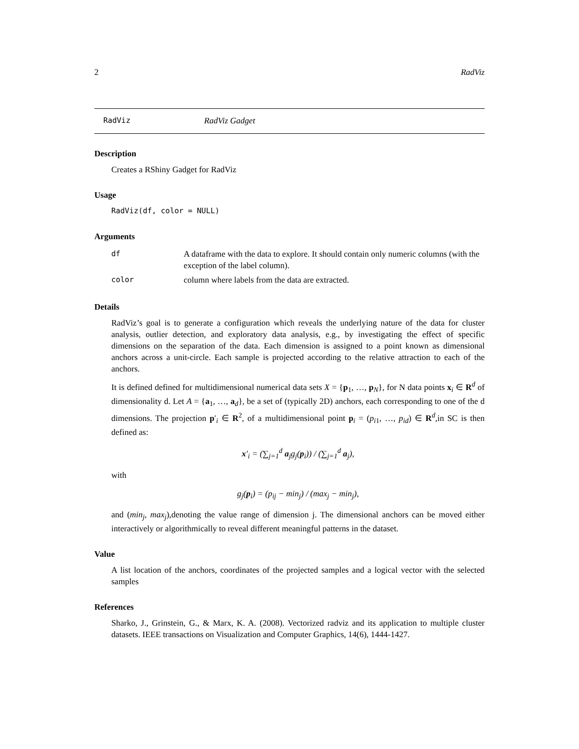2 RadViz
RadViz RadViz Gadget
Description
Creates a RShiny Gadget for RadViz
Usage
RadViz(df, color = NULL)
Arguments
| df | A dataframe with the data to explore. It should contain only numeric columns (with the exception of the label column). |
| color | column where labels from the data are extracted. |
Details
RadViz’s goal is to generate a configuration which reveals the underlying nature of the data for cluster analysis, outlier detection, and exploratory data analysis, e.g., by investigating the effect of specific dimensions on the separation of the data. Each dimension is assigned to a point known as dimensional anchors across a unit-circle. Each sample is projected according to the relative attraction to each of the anchors.
It is defined defined for multidimensional numerical data sets X = {p<sub>1</sub>, …, p<sub>N</sub>}, for N data points x<sub>i</sub> ∈ R<sup>d</sup> of dimensionality d. Let A = {a<sub>1</sub>, …, a<sub>d</sub>}, be a set of (typically 2D) anchors, each corresponding to one of the d dimensions. The projection p′<sub>i</sub> ∈ R<sup>2</sup>, of a multidimensional point p<sub>i</sub> = (p<sub>i1</sub>, …, p<sub>id</sub>) ∈ R<sup>d</sup>,in SC is then defined as:
x′<sub>i</sub> = (∑<sub>j=1</sub><sup>d</sup> a<sub>j</sub>g<sub>j</sub>(p<sub>i</sub>)) / (∑<sub>j=1</sub><sup>d</sup> a<sub>j</sub>),
with
g<sub>j</sub>(p<sub>i</sub>) = (p<sub>ij</sub> − min<sub>j</sub>) / (max<sub>j</sub> − min<sub>j</sub>),
and (min<sub>j</sub>, max<sub>j</sub>),denoting the value range of dimension j. The dimensional anchors can be moved either interactively or algorithmically to reveal different meaningful patterns in the dataset.
Value
A list location of the anchors, coordinates of the projected samples and a logical vector with the selected samples
References
Sharko, J., Grinstein, G., & Marx, K. A. (2008). Vectorized radviz and its application to multiple cluster datasets. IEEE transactions on Visualization and Computer Graphics, 14(6), 1444-1427.